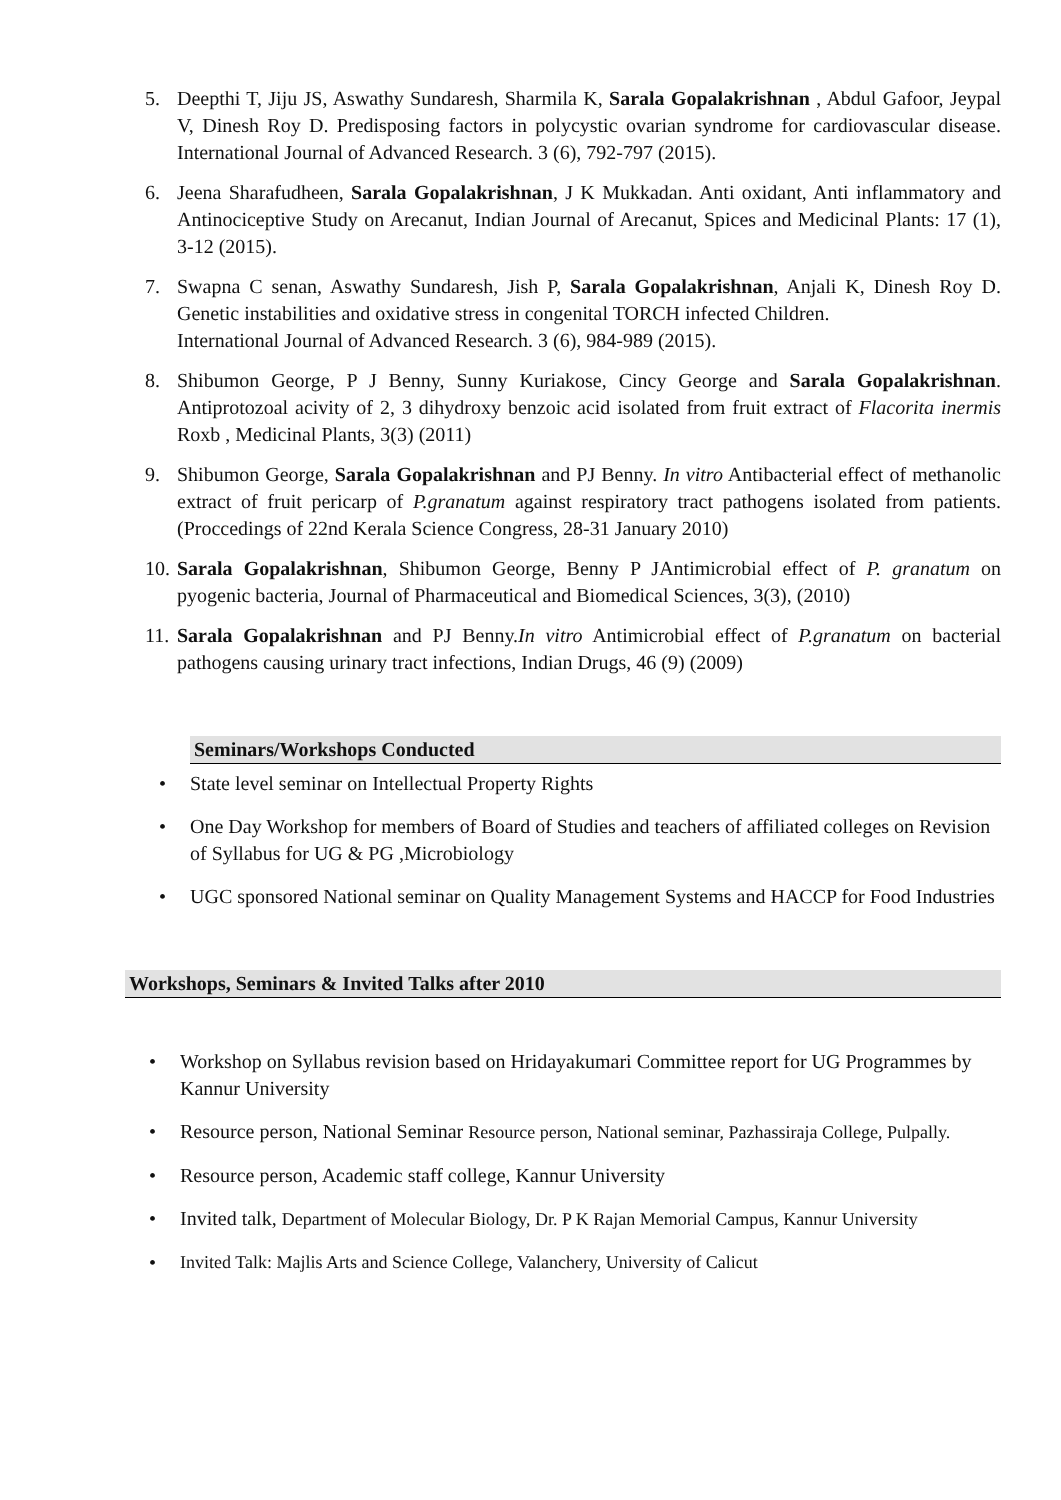5. Deepthi T, Jiju JS, Aswathy Sundaresh, Sharmila K, Sarala Gopalakrishnan , Abdul Gafoor, Jeypal V, Dinesh Roy D. Predisposing factors in polycystic ovarian syndrome for cardiovascular disease. International Journal of Advanced Research. 3 (6), 792-797 (2015).
6. Jeena Sharafudheen, Sarala Gopalakrishnan, J K Mukkadan. Anti oxidant, Anti inflammatory and Antinociceptive Study on Arecanut, Indian Journal of Arecanut, Spices and Medicinal Plants: 17 (1), 3-12 (2015).
7. Swapna C senan, Aswathy Sundaresh, Jish P, Sarala Gopalakrishnan, Anjali K, Dinesh Roy D. Genetic instabilities and oxidative stress in congenital TORCH infected Children.
International Journal of Advanced Research. 3 (6), 984-989 (2015).
8. Shibumon George, P J Benny, Sunny Kuriakose, Cincy George and Sarala Gopalakrishnan. Antiprotozoal acivity of 2, 3 dihydroxy benzoic acid isolated from fruit extract of Flacorita inermis Roxb , Medicinal Plants, 3(3) (2011)
9. Shibumon George, Sarala Gopalakrishnan and PJ Benny. In vitro Antibacterial effect of methanolic extract of fruit pericarp of P.granatum against respiratory tract pathogens isolated from patients. (Proccedings of 22nd Kerala Science Congress, 28-31 January 2010)
10. Sarala Gopalakrishnan, Shibumon George, Benny P JAntimicrobial effect of P. granatum on pyogenic bacteria, Journal of Pharmaceutical and Biomedical Sciences, 3(3), (2010)
11. Sarala Gopalakrishnan and PJ Benny.In vitro Antimicrobial effect of P.granatum on bacterial pathogens causing urinary tract infections, Indian Drugs, 46 (9) (2009)
Seminars/Workshops Conducted
• State level seminar on Intellectual Property Rights
• One Day Workshop for members of Board of Studies and teachers of affiliated colleges on Revision of Syllabus for UG & PG ,Microbiology
• UGC sponsored National seminar on Quality Management Systems and HACCP for Food Industries
Workshops, Seminars & Invited Talks after 2010
• Workshop on Syllabus revision based on Hridayakumari Committee report for UG Programmes by Kannur University
• Resource person, National Seminar Resource person, National seminar, Pazhassiraja College, Pulpally.
• Resource person, Academic staff college, Kannur University
• Invited talk, Department of Molecular Biology, Dr. P K Rajan Memorial Campus, Kannur University
• Invited Talk: Majlis Arts and Science College, Valanchery, University of Calicut